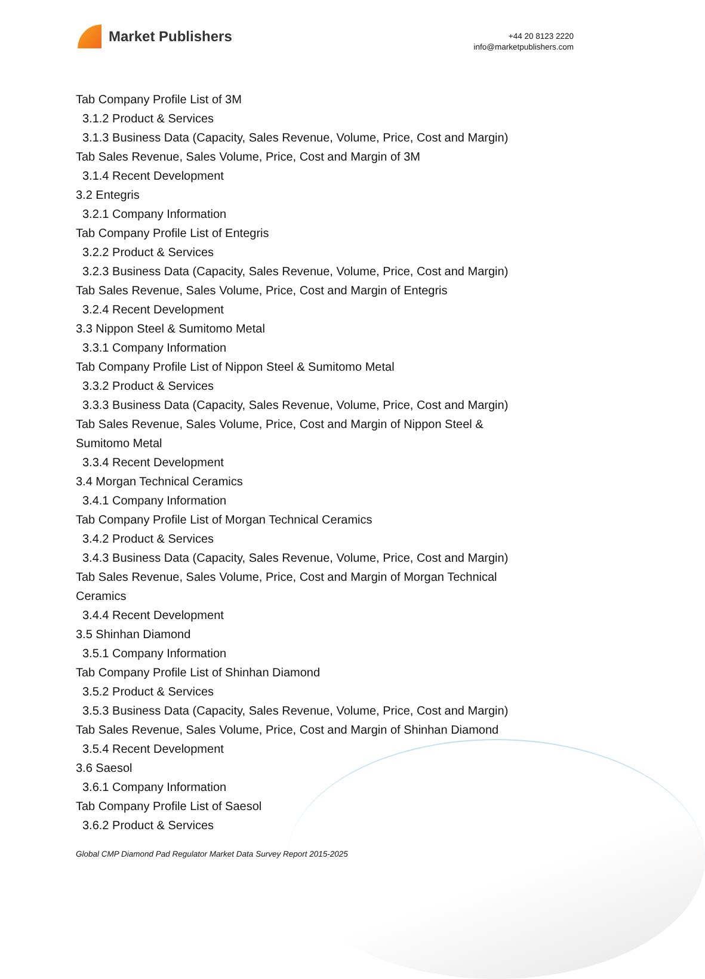Market Publishers
+44 20 8123 2220
info@marketpublishers.com
Tab Company Profile List of 3M
3.1.2 Product & Services
3.1.3 Business Data (Capacity, Sales Revenue, Volume, Price, Cost and Margin)
Tab Sales Revenue, Sales Volume, Price, Cost and Margin of 3M
3.1.4 Recent Development
3.2 Entegris
3.2.1 Company Information
Tab Company Profile List of Entegris
3.2.2 Product & Services
3.2.3 Business Data (Capacity, Sales Revenue, Volume, Price, Cost and Margin)
Tab Sales Revenue, Sales Volume, Price, Cost and Margin of Entegris
3.2.4 Recent Development
3.3 Nippon Steel & Sumitomo Metal
3.3.1 Company Information
Tab Company Profile List of Nippon Steel & Sumitomo Metal
3.3.2 Product & Services
3.3.3 Business Data (Capacity, Sales Revenue, Volume, Price, Cost and Margin)
Tab Sales Revenue, Sales Volume, Price, Cost and Margin of Nippon Steel &
Sumitomo Metal
3.3.4 Recent Development
3.4 Morgan Technical Ceramics
3.4.1 Company Information
Tab Company Profile List of Morgan Technical Ceramics
3.4.2 Product & Services
3.4.3 Business Data (Capacity, Sales Revenue, Volume, Price, Cost and Margin)
Tab Sales Revenue, Sales Volume, Price, Cost and Margin of Morgan Technical
Ceramics
3.4.4 Recent Development
3.5 Shinhan Diamond
3.5.1 Company Information
Tab Company Profile List of Shinhan Diamond
3.5.2 Product & Services
3.5.3 Business Data (Capacity, Sales Revenue, Volume, Price, Cost and Margin)
Tab Sales Revenue, Sales Volume, Price, Cost and Margin of Shinhan Diamond
3.5.4 Recent Development
3.6 Saesol
3.6.1 Company Information
Tab Company Profile List of Saesol
3.6.2 Product & Services
Global CMP Diamond Pad Regulator Market Data Survey Report 2015-2025